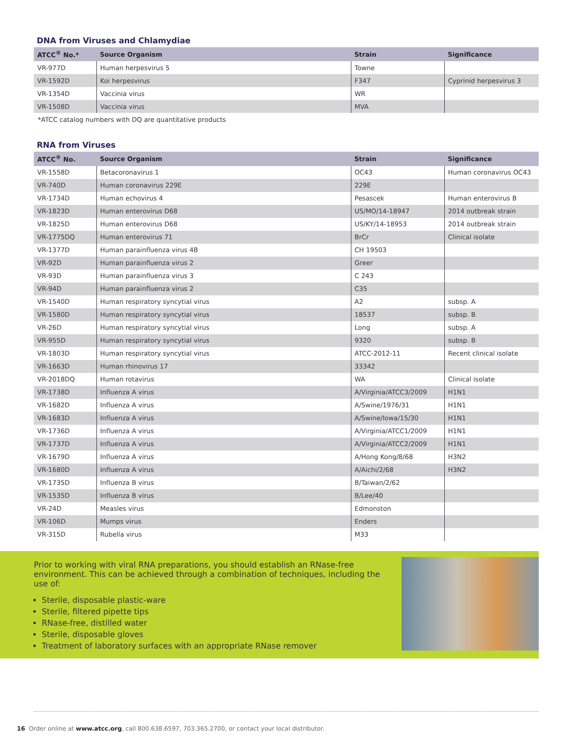DNA from Viruses and Chlamydiae
| ATCC<sup>®</sup> No.* | Source Organism | Strain | Significance |
| --- | --- | --- | --- |
| VR-977D | Human herpesvirus 5 | Towne | |
| VR-1592D | Koi herpesvirus | F347 | Cyprinid herpesvirus 3 |
| VR-1354D | Vaccinia virus | WR | |
| VR-1508D | Vaccinia virus | MVA | |
*ATCC catalog numbers with DQ are quantitative products
RNA from Viruses
| ATCC<sup>®</sup> No. | Source Organism | Strain | Significance |
| --- | --- | --- | --- |
| VR-1558D | Betacoronavirus 1 | OC43 | Human coronavirus OC43 |
| VR-740D | Human coronavirus 229E | 229E | |
| VR-1734D | Human echovirus 4 | Pesascek | Human enterovirus B |
| VR-1823D | Human enterovirus D68 | US/MO/14-18947 | 2014 outbreak strain |
| VR-1825D | Human enterovirus D68 | US/KY/14-18953 | 2014 outbreak strain |
| VR-1775DQ | Human enterovirus 71 | BrCr | Clinical isolate |
| VR-1377D | Human parainfluenza virus 4B | CH 19503 | |
| VR-92D | Human parainfluenza virus 2 | Greer | |
| VR-93D | Human parainfluenza virus 3 | C 243 | |
| VR-94D | Human parainfluenza virus 2 | C35 | |
| VR-1540D | Human respiratory syncytial virus | A2 | subsp. A |
| VR-1580D | Human respiratory syncytial virus | 18537 | subsp. B |
| VR-26D | Human respiratory syncytial virus | Long | subsp. A |
| VR-955D | Human respiratory syncytial virus | 9320 | subsp. B |
| VR-1803D | Human respiratory syncytial virus | ATCC-2012-11 | Recent clinical isolate |
| VR-1663D | Human rhinovirus 17 | 33342 | |
| VR-2018DQ | Human rotavirus | WA | Clinical isolate |
| VR-1738D | Influenza A virus | A/Virginia/ATCC3/2009 | H1N1 |
| VR-1682D | Influenza A virus | A/Swine/1976/31 | H1N1 |
| VR-1683D | Influenza A virus | A/Swine/Iowa/15/30 | H1N1 |
| VR-1736D | Influenza A virus | A/Virginia/ATCC1/2009 | H1N1 |
| VR-1737D | Influenza A virus | A/Virginia/ATCC2/2009 | H1N1 |
| VR-1679D | Influenza A virus | A/Hong Kong/8/68 | H3N2 |
| VR-1680D | Influenza A virus | A/Aichi/2/68 | H3N2 |
| VR-1735D | Influenza B virus | B/Taiwan/2/62 | |
| VR-1535D | Influenza B virus | B/Lee/40 | |
| VR-24D | Measles virus | Edmonston | |
| VR-106D | Mumps virus | Enders | |
| VR-315D | Rubella virus | M33 | |
Prior to working with viral RNA preparations, you should establish an RNase-free environment. This can be achieved through a combination of techniques, including the use of:
Sterile, disposable plastic-ware
Sterile, filtered pipette tips
RNase-free, distilled water
Sterile, disposable gloves
Treatment of laboratory surfaces with an appropriate RNase remover
16 Order online at www.atcc.org, call 800.638.6597, 703.365.2700, or contact your local distributor.